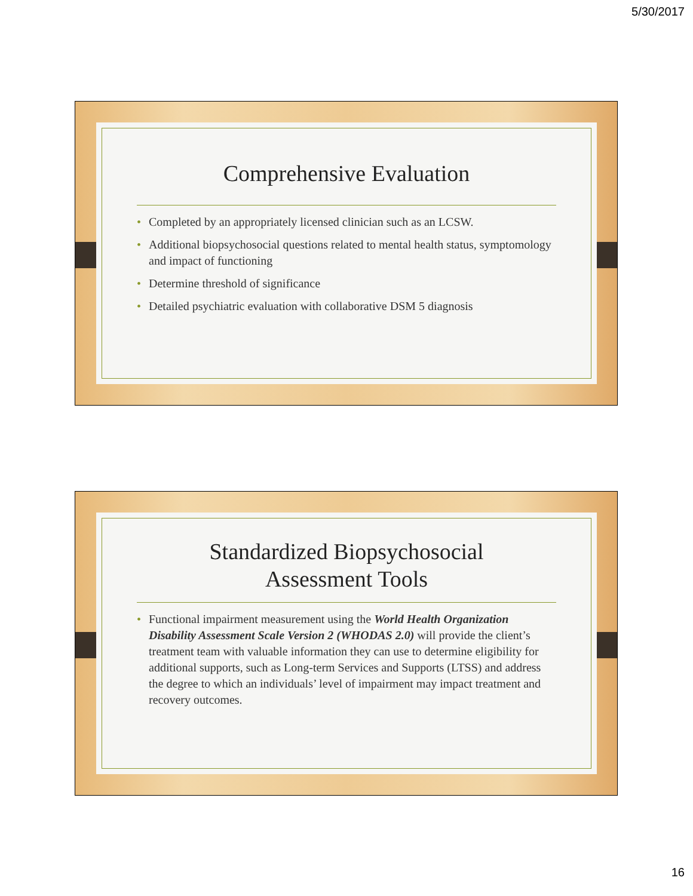5/30/2017
Comprehensive Evaluation
• Completed by an appropriately licensed clinician such as an LCSW.
• Additional biopsychosocial questions related to mental health status, symptomology and impact of functioning
• Determine threshold of significance
• Detailed psychiatric evaluation with collaborative DSM 5 diagnosis
Standardized Biopsychosocial
Assessment Tools
• Functional impairment measurement using the World Health Organization Disability Assessment Scale Version 2 (WHODAS 2.0) will provide the client’s treatment team with valuable information they can use to determine eligibility for additional supports, such as Long-term Services and Supports (LTSS) and address the degree to which an individuals’ level of impairment may impact treatment and recovery outcomes.
16